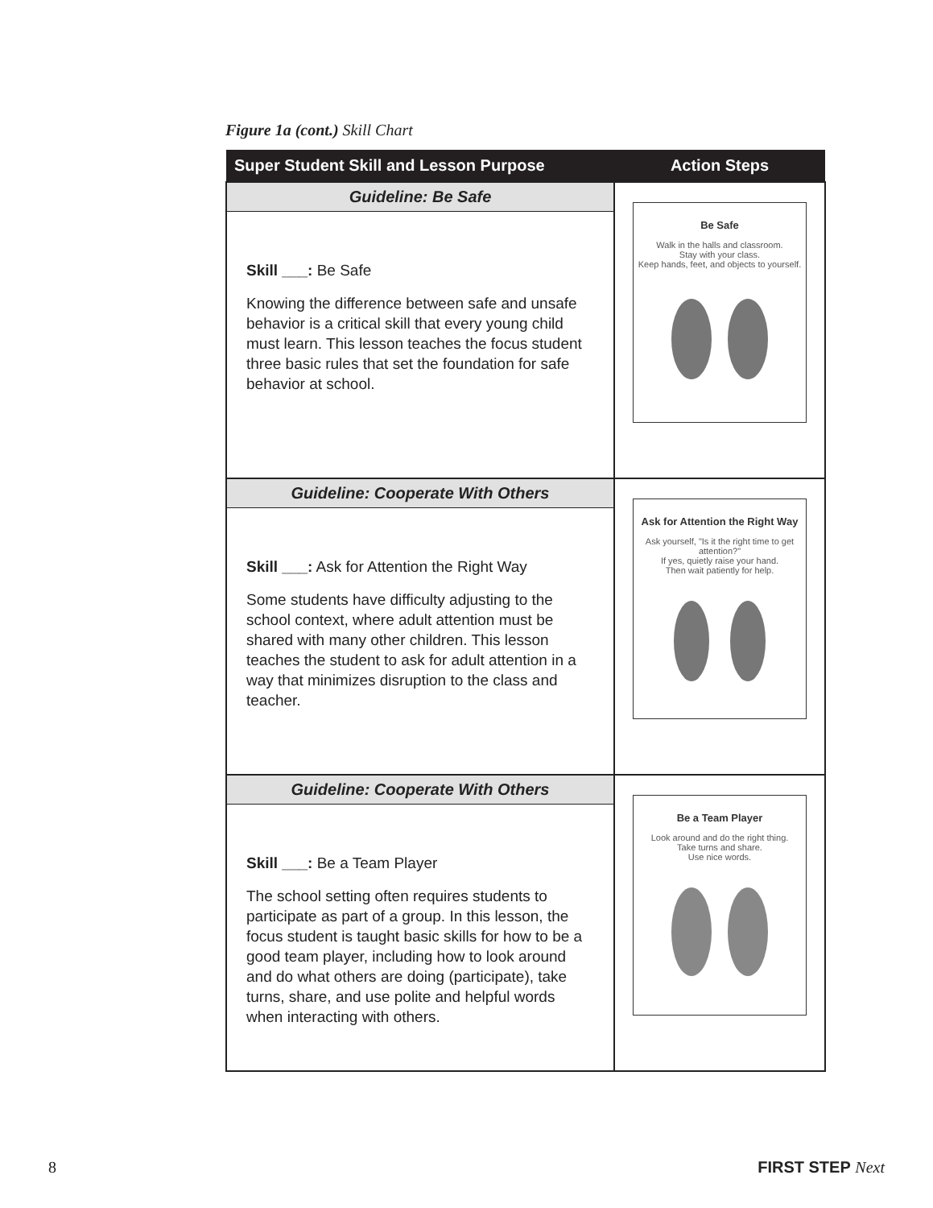Figure 1a (cont.) Skill Chart
| Super Student Skill and Lesson Purpose | Action Steps |
| --- | --- |
| Guideline: Be Safe Skill ___: Be Safe Knowing the difference between safe and unsafe behavior is a critical skill that every young child must learn. This lesson teaches the focus student three basic rules that set the foundation for safe behavior at school. | Be Safe Walk in the halls and classroom. Stay with your class. Keep hands, feet, and objects to yourself. |
| Guideline: Cooperate With Others Skill ___: Ask for Attention the Right Way Some students have difficulty adjusting to the school context, where adult attention must be shared with many other children. This lesson teaches the student to ask for adult attention in a way that minimizes disruption to the class and teacher. | Ask for Attention the Right Way Ask yourself, "Is it the right time to get attention?" If yes, quietly raise your hand. Then wait patiently for help. |
| Guideline: Cooperate With Others Skill ___: Be a Team Player The school setting often requires students to participate as part of a group. In this lesson, the focus student is taught basic skills for how to be a good team player, including how to look around and do what others are doing (participate), take turns, share, and use polite and helpful words when interacting with others. | Be a Team Player Look around and do the right thing. Take turns and share. Use nice words. |
8 FIRST STEP Next